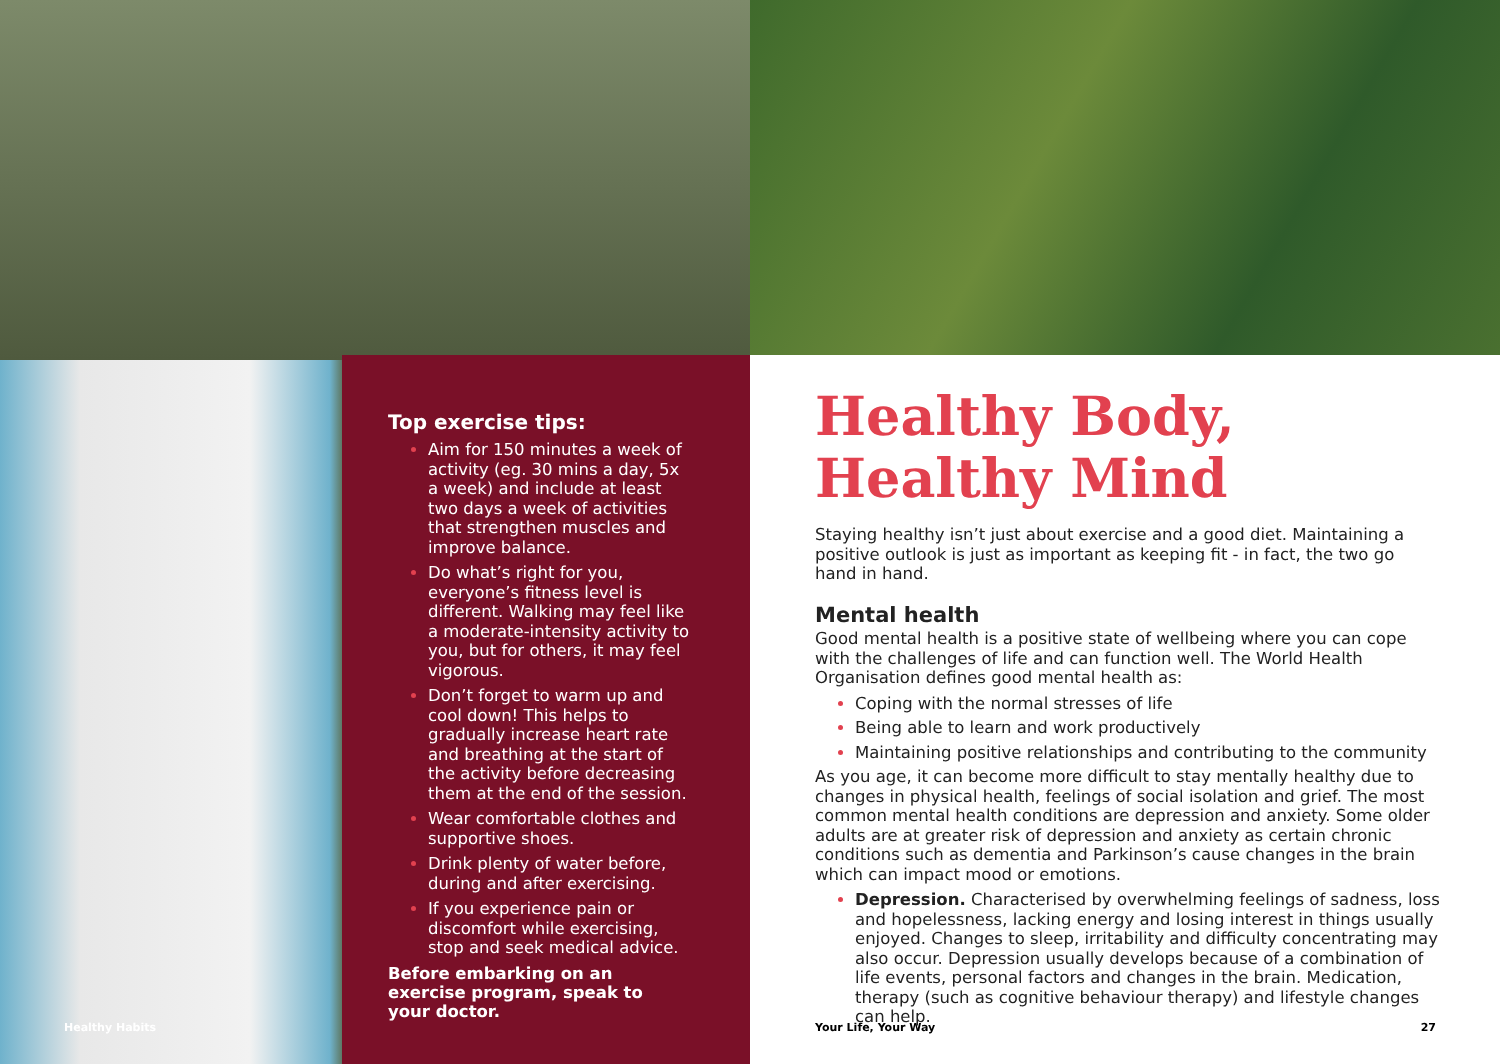Top exercise tips:
Aim for 150 minutes a week of activity (eg. 30 mins a day, 5x a week) and include at least two days a week of activities that strengthen muscles and improve balance.
Do what’s right for you, everyone’s fitness level is different. Walking may feel like a moderate-intensity activity to you, but for others, it may feel vigorous.
Don’t forget to warm up and cool down! This helps to gradually increase heart rate and breathing at the start of the activity before decreasing them at the end of the session.
Wear comfortable clothes and supportive shoes.
Drink plenty of water before, during and after exercising.
If you experience pain or discomfort while exercising, stop and seek medical advice.
Before embarking on an exercise program, speak to your doctor.
Healthy Habits
Healthy Body,
Healthy Mind
Staying healthy isn’t just about exercise and a good diet. Maintaining a positive outlook is just as important as keeping fit - in fact, the two go hand in hand.
Mental health
Good mental health is a positive state of wellbeing where you can cope with the challenges of life and can function well. The World Health Organisation defines good mental health as:
Coping with the normal stresses of life
Being able to learn and work productively
Maintaining positive relationships and contributing to the community
As you age, it can become more difficult to stay mentally healthy due to changes in physical health, feelings of social isolation and grief. The most common mental health conditions are depression and anxiety. Some older adults are at greater risk of depression and anxiety as certain chronic conditions such as dementia and Parkinson’s cause changes in the brain which can impact mood or emotions.
Depression. Characterised by overwhelming feelings of sadness, loss and hopelessness, lacking energy and losing interest in things usually enjoyed. Changes to sleep, irritability and difficulty concentrating may also occur. Depression usually develops because of a combination of life events, personal factors and changes in the brain. Medication, therapy (such as cognitive behaviour therapy) and lifestyle changes can help.
Your Life, Your Way 27